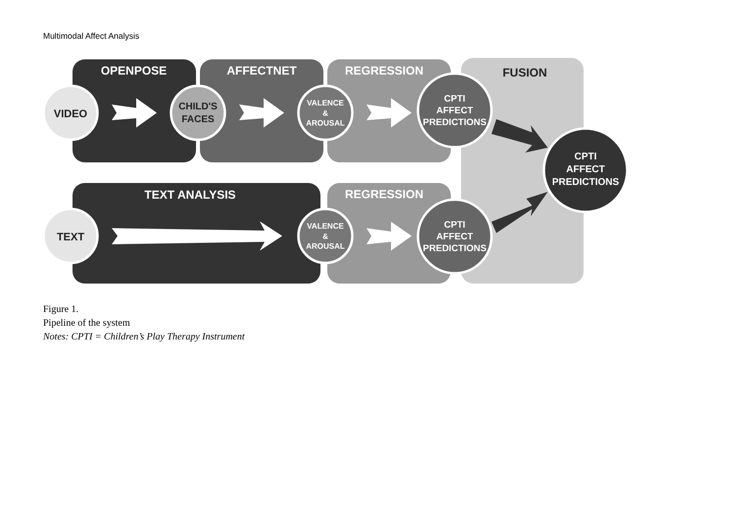Multimodal Affect Analysis
OPENPOSE
AFFECTNET
REGRESSION
TEXT ANALYSIS
REGRESSION
FUSION
VIDEO
TEXT
CHILD'S
FACES
VALENCE
&
AROUSAL
VALENCE
&
AROUSAL
CPTI
AFFECT
PREDICTIONS
CPTI
AFFECT
PREDICTIONS
CPTI
AFFECT
PREDICTIONS
Figure 1.
Pipeline of the system
Notes: CPTI = Children’s Play Therapy Instrument